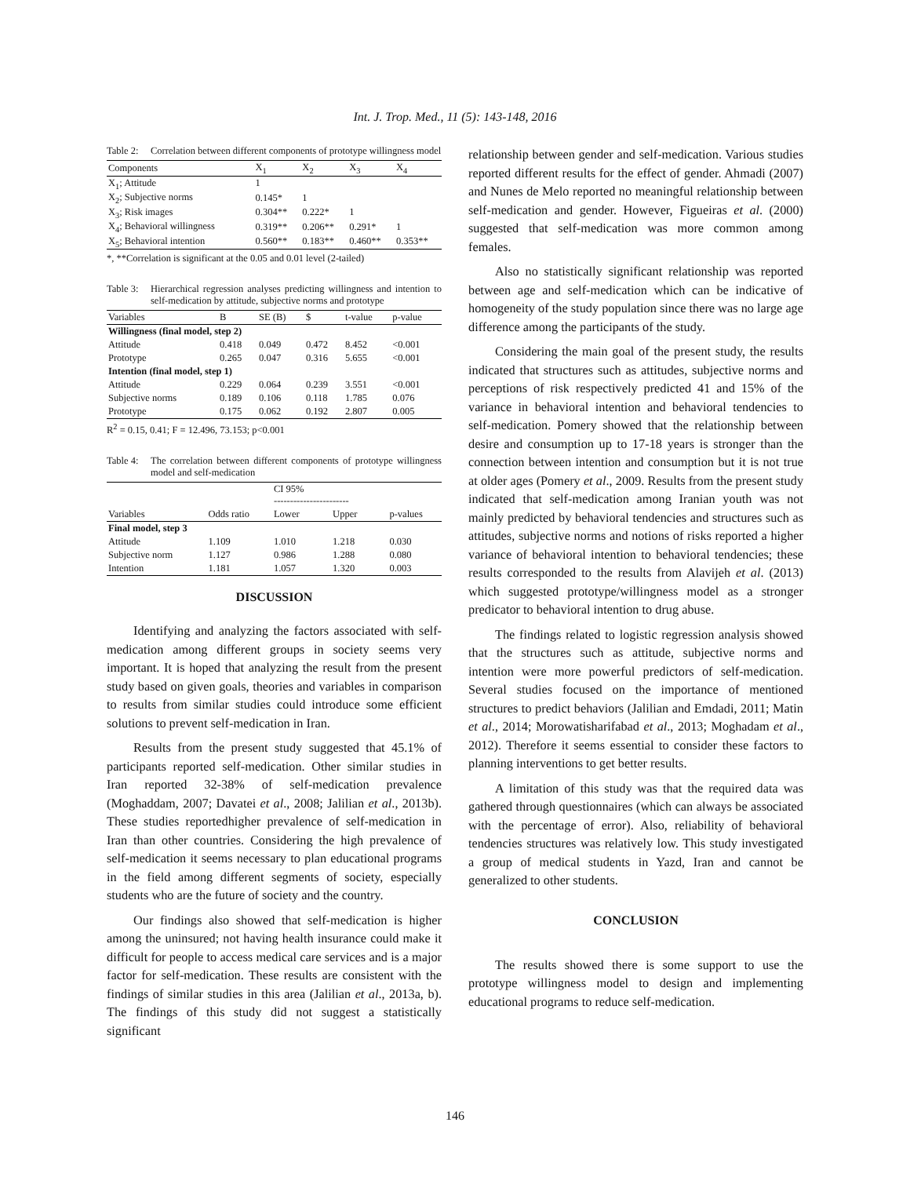Int. J. Trop. Med., 11 (5): 143-148, 2016
Table 2: Correlation between different components of prototype willingness model
| Components | X<sub>1</sub> | X<sub>2</sub> | X<sub>3</sub> | X<sub>4</sub> |
| --- | --- | --- | --- | --- |
| X<sub>1</sub>; Attitude | 1 | | | |
| X<sub>2</sub>; Subjective norms | 0.145* | 1 | | |
| X<sub>3</sub>; Risk images | 0.304** | 0.222* | 1 | |
| X<sub>4</sub>; Behavioral willingness | 0.319** | 0.206** | 0.291* | 1 |
| X<sub>5</sub>; Behavioral intention | 0.560** | 0.183** | 0.460** | 0.353** |
*, **Correlation is significant at the 0.05 and 0.01 level (2-tailed)
Table 3: Hierarchical regression analyses predicting willingness and intention to self-medication by attitude, subjective norms and prototype
| Variables | B | SE (B) | $ | t-value | p-value |
| --- | --- | --- | --- | --- | --- |
| Willingness (final model, step 2) | | | | | |
| Attitude | 0.418 | 0.049 | 0.472 | 8.452 | <0.001 |
| Prototype | 0.265 | 0.047 | 0.316 | 5.655 | <0.001 |
| Intention (final model, step 1) | | | | | |
| Attitude | 0.229 | 0.064 | 0.239 | 3.551 | <0.001 |
| Subjective norms | 0.189 | 0.106 | 0.118 | 1.785 | 0.076 |
| Prototype | 0.175 | 0.062 | 0.192 | 2.807 | 0.005 |
R<sup>2</sup> = 0.15, 0.41; F = 12.496, 73.153; p<0.001
Table 4: The correlation between different components of prototype willingness model and self-medication
| | | CI 95% ----------------------- | | |
| --- | --- | --- | --- | --- |
| Variables | Odds ratio | Lower | Upper | p-values |
| Final model, step 3 | | | | |
| Attitude | 1.109 | 1.010 | 1.218 | 0.030 |
| Subjective norm | 1.127 | 0.986 | 1.288 | 0.080 |
| Intention | 1.181 | 1.057 | 1.320 | 0.003 |
DISCUSSION
Identifying and analyzing the factors associated with self-medication among different groups in society seems very important. It is hoped that analyzing the result from the present study based on given goals, theories and variables in comparison to results from similar studies could introduce some efficient solutions to prevent self-medication in Iran.
Results from the present study suggested that 45.1% of participants reported self-medication. Other similar studies in Iran reported 32-38% of self-medication prevalence (Moghaddam, 2007; Davatei et al., 2008; Jalilian et al., 2013b). These studies reportedhigher prevalence of self-medication in Iran than other countries. Considering the high prevalence of self-medication it seems necessary to plan educational programs in the field among different segments of society, especially students who are the future of society and the country.
Our findings also showed that self-medication is higher among the uninsured; not having health insurance could make it difficult for people to access medical care services and is a major factor for self-medication. These results are consistent with the findings of similar studies in this area (Jalilian et al., 2013a, b). The findings of this study did not suggest a statistically significant
relationship between gender and self-medication. Various studies reported different results for the effect of gender. Ahmadi (2007) and Nunes de Melo reported no meaningful relationship between self-medication and gender. However, Figueiras et al. (2000) suggested that self-medication was more common among females.
Also no statistically significant relationship was reported between age and self-medication which can be indicative of homogeneity of the study population since there was no large age difference among the participants of the study.
Considering the main goal of the present study, the results indicated that structures such as attitudes, subjective norms and perceptions of risk respectively predicted 41 and 15% of the variance in behavioral intention and behavioral tendencies to self-medication. Pomery showed that the relationship between desire and consumption up to 17-18 years is stronger than the connection between intention and consumption but it is not true at older ages (Pomery et al., 2009. Results from the present study indicated that self-medication among Iranian youth was not mainly predicted by behavioral tendencies and structures such as attitudes, subjective norms and notions of risks reported a higher variance of behavioral intention to behavioral tendencies; these results corresponded to the results from Alavijeh et al. (2013) which suggested prototype/willingness model as a stronger predicator to behavioral intention to drug abuse.
The findings related to logistic regression analysis showed that the structures such as attitude, subjective norms and intention were more powerful predictors of self-medication. Several studies focused on the importance of mentioned structures to predict behaviors (Jalilian and Emdadi, 2011; Matin et al., 2014; Morowatisharifabad et al., 2013; Moghadam et al., 2012). Therefore it seems essential to consider these factors to planning interventions to get better results.
A limitation of this study was that the required data was gathered through questionnaires (which can always be associated with the percentage of error). Also, reliability of behavioral tendencies structures was relatively low. This study investigated a group of medical students in Yazd, Iran and cannot be generalized to other students.
CONCLUSION
The results showed there is some support to use the prototype willingness model to design and implementing educational programs to reduce self-medication.
146